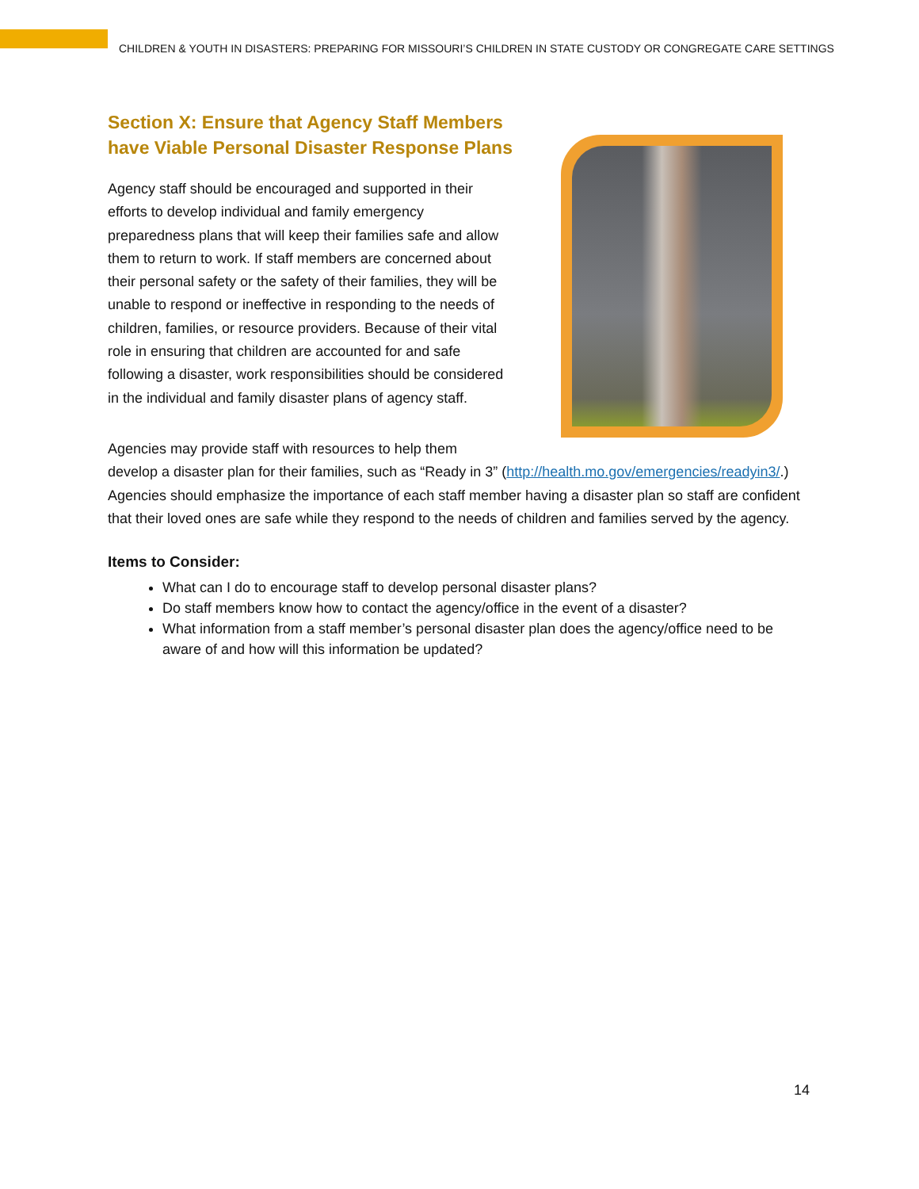CHILDREN & YOUTH IN DISASTERS: PREPARING FOR MISSOURI’S CHILDREN IN STATE CUSTODY OR CONGREGATE CARE SETTINGS
Section X: Ensure that Agency Staff Members have Viable Personal Disaster Response Plans
Agency staff should be encouraged and supported in their efforts to develop individual and family emergency preparedness plans that will keep their families safe and allow them to return to work. If staff members are concerned about their personal safety or the safety of their families, they will be unable to respond or ineffective in responding to the needs of children, families, or resource providers. Because of their vital role in ensuring that children are accounted for and safe following a disaster, work responsibilities should be considered in the individual and family disaster plans of agency staff.
Agencies may provide staff with resources to help them
develop a disaster plan for their families, such as “Ready in 3” (http://health.mo.gov/emergencies/readyin3/.) Agencies should emphasize the importance of each staff member having a disaster plan so staff are confident that their loved ones are safe while they respond to the needs of children and families served by the agency.
Items to Consider:
What can I do to encourage staff to develop personal disaster plans?
Do staff members know how to contact the agency/office in the event of a disaster?
What information from a staff member’s personal disaster plan does the agency/office need to be aware of and how will this information be updated?
14